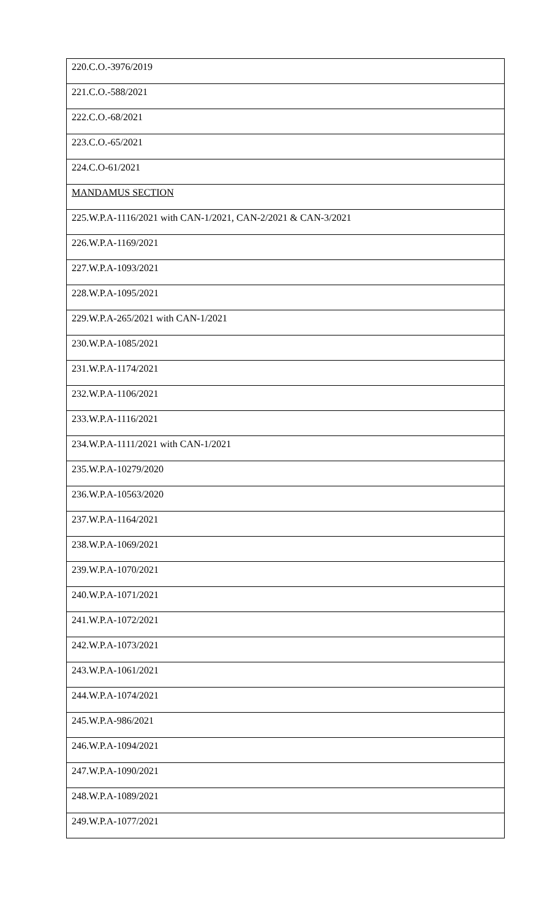| 220.C.O.-3976/2019 |
| 221.C.O.-588/2021 |
| 222.C.O.-68/2021 |
| 223.C.O.-65/2021 |
| 224.C.O-61/2021 |
| MANDAMUS SECTION |
| 225.W.P.A-1116/2021 with CAN-1/2021, CAN-2/2021 & CAN-3/2021 |
| 226.W.P.A-1169/2021 |
| 227.W.P.A-1093/2021 |
| 228.W.P.A-1095/2021 |
| 229.W.P.A-265/2021 with CAN-1/2021 |
| 230.W.P.A-1085/2021 |
| 231.W.P.A-1174/2021 |
| 232.W.P.A-1106/2021 |
| 233.W.P.A-1116/2021 |
| 234.W.P.A-1111/2021 with CAN-1/2021 |
| 235.W.P.A-10279/2020 |
| 236.W.P.A-10563/2020 |
| 237.W.P.A-1164/2021 |
| 238.W.P.A-1069/2021 |
| 239.W.P.A-1070/2021 |
| 240.W.P.A-1071/2021 |
| 241.W.P.A-1072/2021 |
| 242.W.P.A-1073/2021 |
| 243.W.P.A-1061/2021 |
| 244.W.P.A-1074/2021 |
| 245.W.P.A-986/2021 |
| 246.W.P.A-1094/2021 |
| 247.W.P.A-1090/2021 |
| 248.W.P.A-1089/2021 |
| 249.W.P.A-1077/2021 |